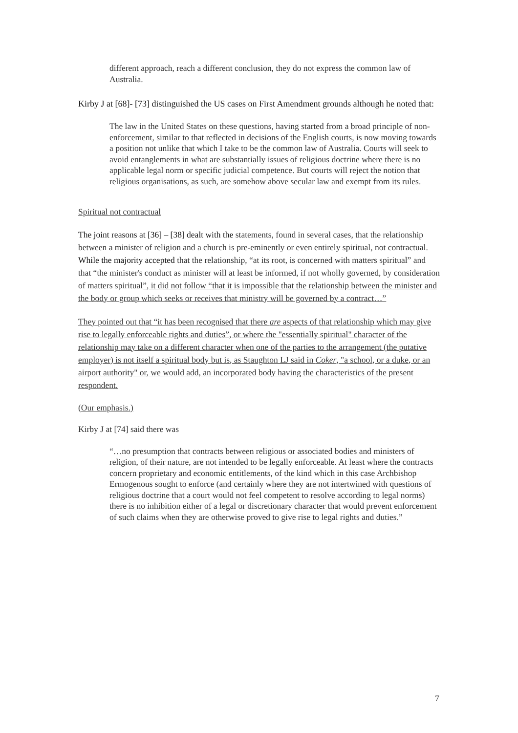different approach, reach a different conclusion, they do not express the common law of Australia.
Kirby J at [68]- [73] distinguished the US cases on First Amendment grounds although he noted that:
The law in the United States on these questions, having started from a broad principle of non-enforcement, similar to that reflected in decisions of the English courts, is now moving towards a position not unlike that which I take to be the common law of Australia. Courts will seek to avoid entanglements in what are substantially issues of religious doctrine where there is no applicable legal norm or specific judicial competence. But courts will reject the notion that religious organisations, as such, are somehow above secular law and exempt from its rules.
Spiritual not contractual
The joint reasons at [36] – [38] dealt with the statements, found in several cases, that the relationship between a minister of religion and a church is pre-eminently or even entirely spiritual, not contractual. While the majority accepted that the relationship, “at its root, is concerned with matters spiritual” and that “the minister's conduct as minister will at least be informed, if not wholly governed, by consideration of matters spiritual”, it did not follow “that it is impossible that the relationship between the minister and the body or group which seeks or receives that ministry will be governed by a contract…”
They pointed out that “it has been recognised that there are aspects of that relationship which may give rise to legally enforceable rights and duties”, or where the "essentially spiritual" character of the relationship may take on a different character when one of the parties to the arrangement (the putative employer) is not itself a spiritual body but is, as Staughton LJ said in Coker, "a school, or a duke, or an airport authority" or, we would add, an incorporated body having the characteristics of the present respondent.
(Our emphasis.)
Kirby J at [74] said there was
“…no presumption that contracts between religious or associated bodies and ministers of religion, of their nature, are not intended to be legally enforceable. At least where the contracts concern proprietary and economic entitlements, of the kind which in this case Archbishop Ermogenous sought to enforce (and certainly where they are not intertwined with questions of religious doctrine that a court would not feel competent to resolve according to legal norms) there is no inhibition either of a legal or discretionary character that would prevent enforcement of such claims when they are otherwise proved to give rise to legal rights and duties.”
7